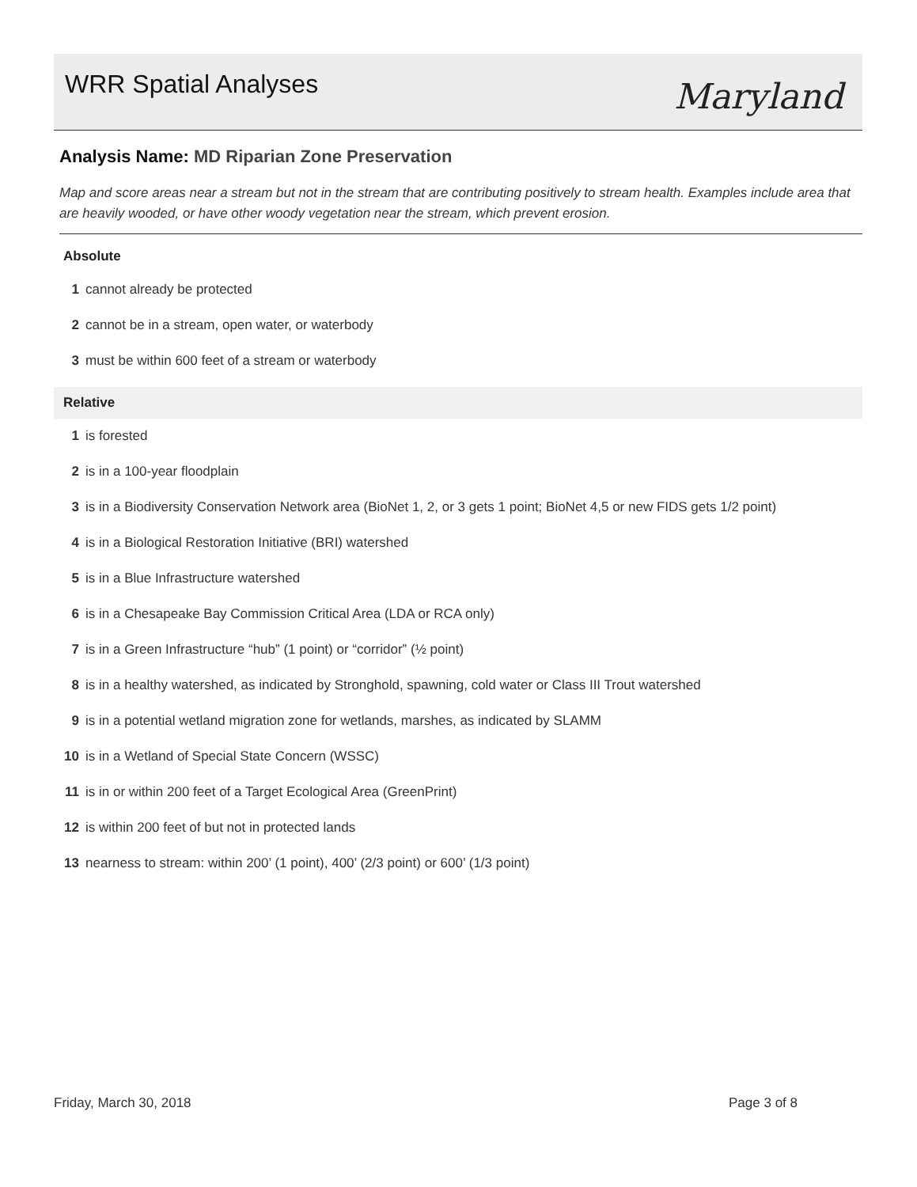WRR Spatial Analyses
Maryland
Analysis Name: MD Riparian Zone Preservation
Map and score areas near a stream but not in the stream that are contributing positively to stream health. Examples include area that are heavily wooded, or have other woody vegetation near the stream, which prevent erosion.
Absolute
1 cannot already be protected
2 cannot be in a stream, open water, or waterbody
3 must be within 600 feet of a stream or waterbody
Relative
1 is forested
2 is in a 100-year floodplain
3 is in a Biodiversity Conservation Network area (BioNet 1, 2, or 3 gets 1 point; BioNet 4,5 or new FIDS gets 1/2 point)
4 is in a Biological Restoration Initiative (BRI) watershed
5 is in a Blue Infrastructure watershed
6 is in a Chesapeake Bay Commission Critical Area (LDA or RCA only)
7 is in a Green Infrastructure “hub” (1 point) or “corridor” (½ point)
8 is in a healthy watershed, as indicated by Stronghold, spawning, cold water or Class III Trout watershed
9 is in a potential wetland migration zone for wetlands, marshes, as indicated by SLAMM
10 is in a Wetland of Special State Concern (WSSC)
11 is in or within 200 feet of a Target Ecological Area (GreenPrint)
12 is within 200 feet of but not in protected lands
13 nearness to stream: within 200’ (1 point), 400’ (2/3 point) or 600’ (1/3 point)
Friday, March 30, 2018 Page 3 of 8